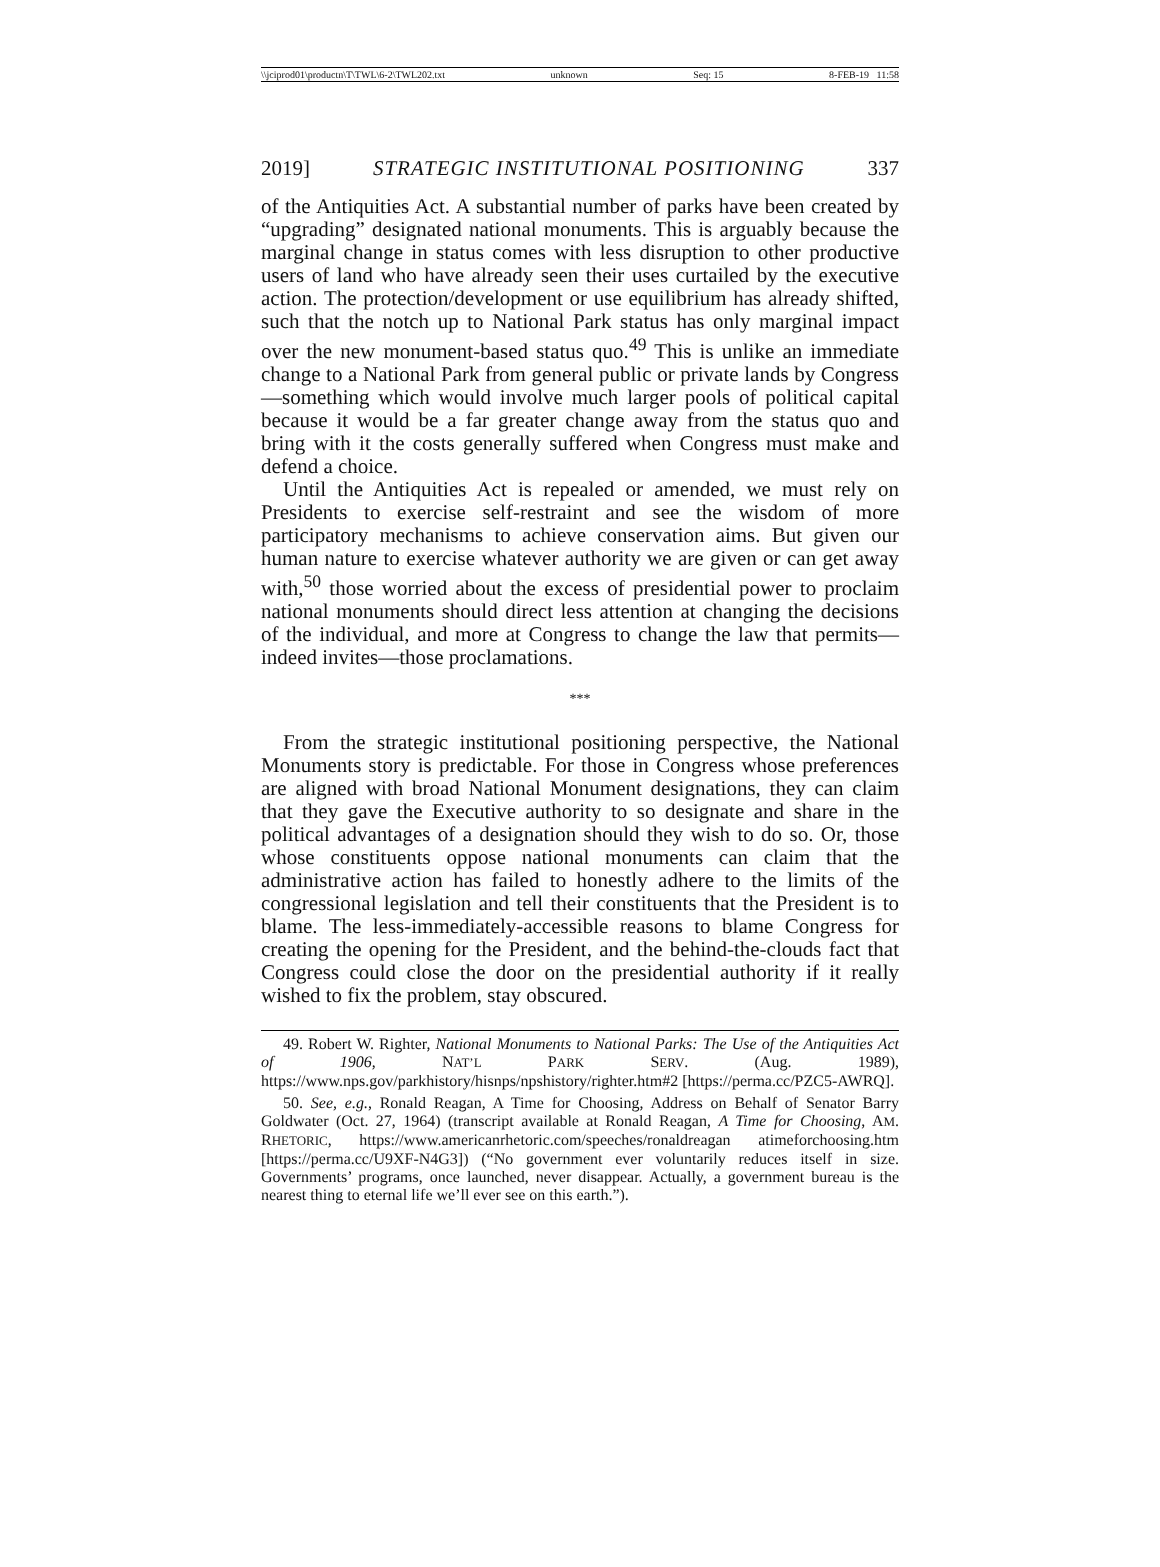\\jciprod01\productn\T\TWL\6-2\TWL202.txt unknown Seq: 15 8-FEB-19 11:58
2019] STRATEGIC INSTITUTIONAL POSITIONING 337
of the Antiquities Act. A substantial number of parks have been created by “upgrading” designated national monuments. This is arguably because the marginal change in status comes with less disruption to other productive users of land who have already seen their uses curtailed by the executive action. The protection/development or use equilibrium has already shifted, such that the notch up to National Park status has only marginal impact over the new monument-based status quo.<sup>49</sup> This is unlike an immediate change to a National Park from general public or private lands by Congress—something which would involve much larger pools of political capital because it would be a far greater change away from the status quo and bring with it the costs generally suffered when Congress must make and defend a choice.
Until the Antiquities Act is repealed or amended, we must rely on Presidents to exercise self-restraint and see the wisdom of more participatory mechanisms to achieve conservation aims. But given our human nature to exercise whatever authority we are given or can get away with,<sup>50</sup> those worried about the excess of presidential power to proclaim national monuments should direct less attention at changing the decisions of the individual, and more at Congress to change the law that permits—indeed invites—those proclamations.
***
From the strategic institutional positioning perspective, the National Monuments story is predictable. For those in Congress whose preferences are aligned with broad National Monument designations, they can claim that they gave the Executive authority to so designate and share in the political advantages of a designation should they wish to do so. Or, those whose constituents oppose national monuments can claim that the administrative action has failed to honestly adhere to the limits of the congressional legislation and tell their constituents that the President is to blame. The less-immediately-accessible reasons to blame Congress for creating the opening for the President, and the behind-the-clouds fact that Congress could close the door on the presidential authority if it really wished to fix the problem, stay obscured.
49. Robert W. Righter, National Monuments to National Parks: The Use of the Antiquities Act of 1906, NAT’L PARK SERV. (Aug. 1989), https://www.nps.gov/parkhistory/hisnps/npshistory/righter.htm#2 [https://perma.cc/PZC5-AWRQ].
50. See, e.g., Ronald Reagan, A Time for Choosing, Address on Behalf of Senator Barry Goldwater (Oct. 27, 1964) (transcript available at Ronald Reagan, A Time for Choosing, AM. RHETORIC, https://www.americanrhetoric.com/speeches/ronaldreagan atimeforchoosing.htm [https://perma.cc/U9XF-N4G3]) (“No government ever voluntarily reduces itself in size. Governments’ programs, once launched, never disappear. Actually, a government bureau is the nearest thing to eternal life we’ll ever see on this earth.”).